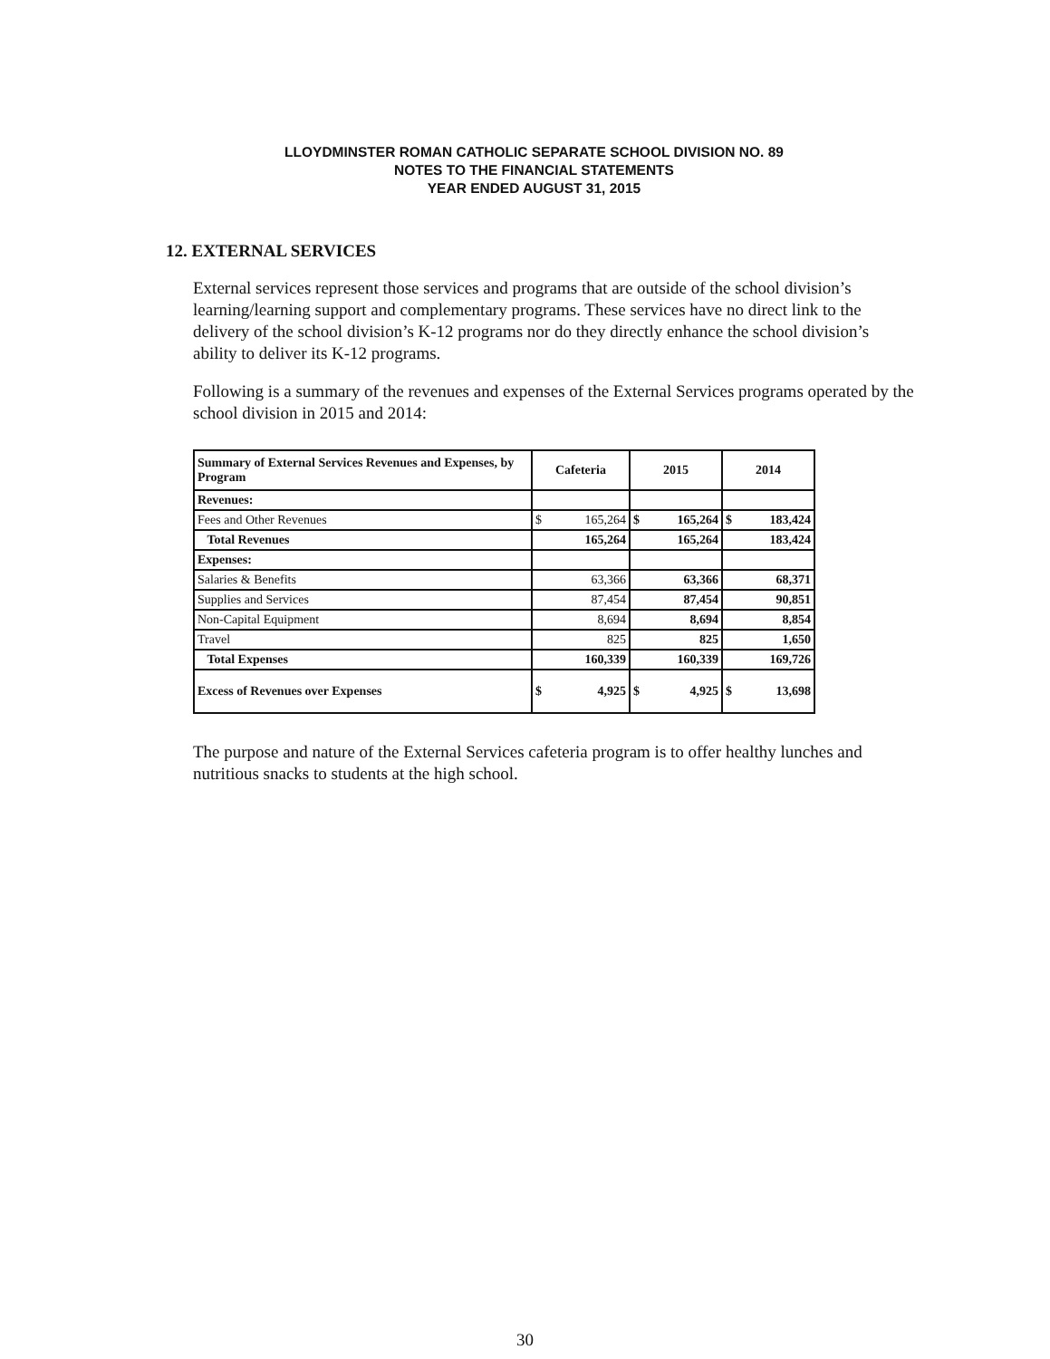LLOYDMINSTER ROMAN CATHOLIC SEPARATE SCHOOL DIVISION NO. 89
NOTES TO THE FINANCIAL STATEMENTS
YEAR ENDED AUGUST 31, 2015
12. EXTERNAL SERVICES
External services represent those services and programs that are outside of the school division’s learning/learning support and complementary programs. These services have no direct link to the delivery of the school division’s K-12 programs nor do they directly enhance the school division’s ability to deliver its K-12 programs.
Following is a summary of the revenues and expenses of the External Services programs operated by the school division in 2015 and 2014:
| Summary of External Services Revenues and Expenses, by Program | Cafeteria | 2015 | 2014 |
| --- | --- | --- | --- |
| Revenues: | | | |
| Fees and Other Revenues | $ 165,264 | $ 165,264 | $ 183,424 |
| Total Revenues | 165,264 | 165,264 | 183,424 |
| Expenses: | | | |
| Salaries & Benefits | 63,366 | 63,366 | 68,371 |
| Supplies and Services | 87,454 | 87,454 | 90,851 |
| Non-Capital Equipment | 8,694 | 8,694 | 8,854 |
| Travel | 825 | 825 | 1,650 |
| Total Expenses | 160,339 | 160,339 | 169,726 |
| Excess of Revenues over Expenses | $ 4,925 | $ 4,925 | $ 13,698 |
The purpose and nature of the External Services cafeteria program is to offer healthy lunches and nutritious snacks to students at the high school.
30